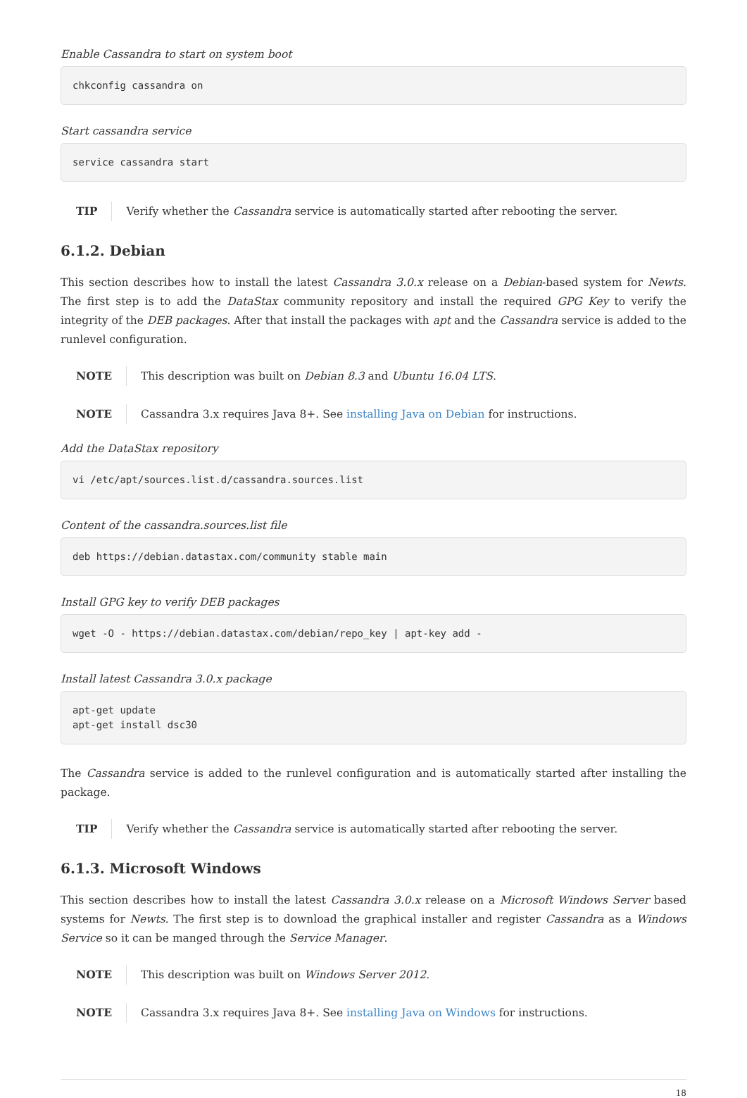Enable Cassandra to start on system boot
chkconfig cassandra on
Start cassandra service
service cassandra start
TIP Verify whether the Cassandra service is automatically started after rebooting the server.
6.1.2. Debian
This section describes how to install the latest Cassandra 3.0.x release on a Debian-based system for Newts. The first step is to add the DataStax community repository and install the required GPG Key to verify the integrity of the DEB packages. After that install the packages with apt and the Cassandra service is added to the runlevel configuration.
NOTE This description was built on Debian 8.3 and Ubuntu 16.04 LTS.
NOTE Cassandra 3.x requires Java 8+. See installing Java on Debian for instructions.
Add the DataStax repository
vi /etc/apt/sources.list.d/cassandra.sources.list
Content of the cassandra.sources.list file
deb https://debian.datastax.com/community stable main
Install GPG key to verify DEB packages
wget -O - https://debian.datastax.com/debian/repo_key | apt-key add -
Install latest Cassandra 3.0.x package
apt-get update
apt-get install dsc30
The Cassandra service is added to the runlevel configuration and is automatically started after installing the package.
TIP Verify whether the Cassandra service is automatically started after rebooting the server.
6.1.3. Microsoft Windows
This section describes how to install the latest Cassandra 3.0.x release on a Microsoft Windows Server based systems for Newts. The first step is to download the graphical installer and register Cassandra as a Windows Service so it can be manged through the Service Manager.
NOTE This description was built on Windows Server 2012.
NOTE Cassandra 3.x requires Java 8+. See installing Java on Windows for instructions.
18